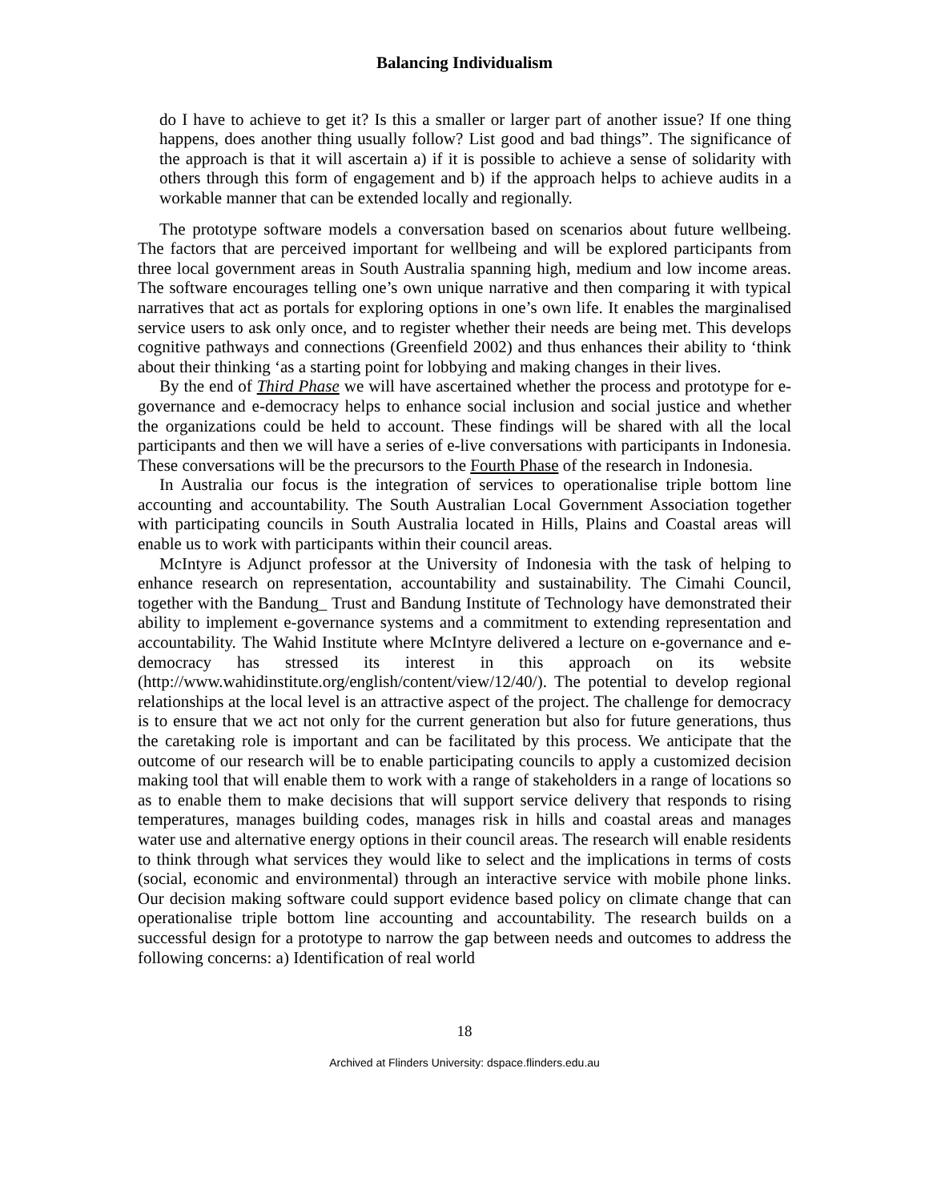Balancing Individualism
do I have to achieve to get it? Is this a smaller or larger part of another issue? If one thing happens, does another thing usually follow? List good and bad things”. The significance of the approach is that it will ascertain a) if it is possible to achieve a sense of solidarity with others through this form of engagement and b) if the approach helps to achieve audits in a workable manner that can be extended locally and regionally.
The prototype software models a conversation based on scenarios about future wellbeing. The factors that are perceived important for wellbeing and will be explored participants from three local government areas in South Australia spanning high, medium and low income areas. The software encourages telling one’s own unique narrative and then comparing it with typical narratives that act as portals for exploring options in one’s own life. It enables the marginalised service users to ask only once, and to register whether their needs are being met. This develops cognitive pathways and connections (Greenfield 2002) and thus enhances their ability to ‘think about their thinking ‘as a starting point for lobbying and making changes in their lives.
By the end of Third Phase we will have ascertained whether the process and prototype for e-governance and e-democracy helps to enhance social inclusion and social justice and whether the organizations could be held to account. These findings will be shared with all the local participants and then we will have a series of e-live conversations with participants in Indonesia. These conversations will be the precursors to the Fourth Phase of the research in Indonesia.
In Australia our focus is the integration of services to operationalise triple bottom line accounting and accountability. The South Australian Local Government Association together with participating councils in South Australia located in Hills, Plains and Coastal areas will enable us to work with participants within their council areas.
McIntyre is Adjunct professor at the University of Indonesia with the task of helping to enhance research on representation, accountability and sustainability. The Cimahi Council, together with the Bandung_ Trust and Bandung Institute of Technology have demonstrated their ability to implement e-governance systems and a commitment to extending representation and accountability. The Wahid Institute where McIntyre delivered a lecture on e-governance and e-democracy has stressed its interest in this approach on its website (http://www.wahidinstitute.org/english/content/view/12/40/). The potential to develop regional relationships at the local level is an attractive aspect of the project. The challenge for democracy is to ensure that we act not only for the current generation but also for future generations, thus the caretaking role is important and can be facilitated by this process. We anticipate that the outcome of our research will be to enable participating councils to apply a customized decision making tool that will enable them to work with a range of stakeholders in a range of locations so as to enable them to make decisions that will support service delivery that responds to rising temperatures, manages building codes, manages risk in hills and coastal areas and manages water use and alternative energy options in their council areas. The research will enable residents to think through what services they would like to select and the implications in terms of costs (social, economic and environmental) through an interactive service with mobile phone links. Our decision making software could support evidence based policy on climate change that can operationalise triple bottom line accounting and accountability. The research builds on a successful design for a prototype to narrow the gap between needs and outcomes to address the following concerns: a) Identification of real world
18
Archived at Flinders University: dspace.flinders.edu.au